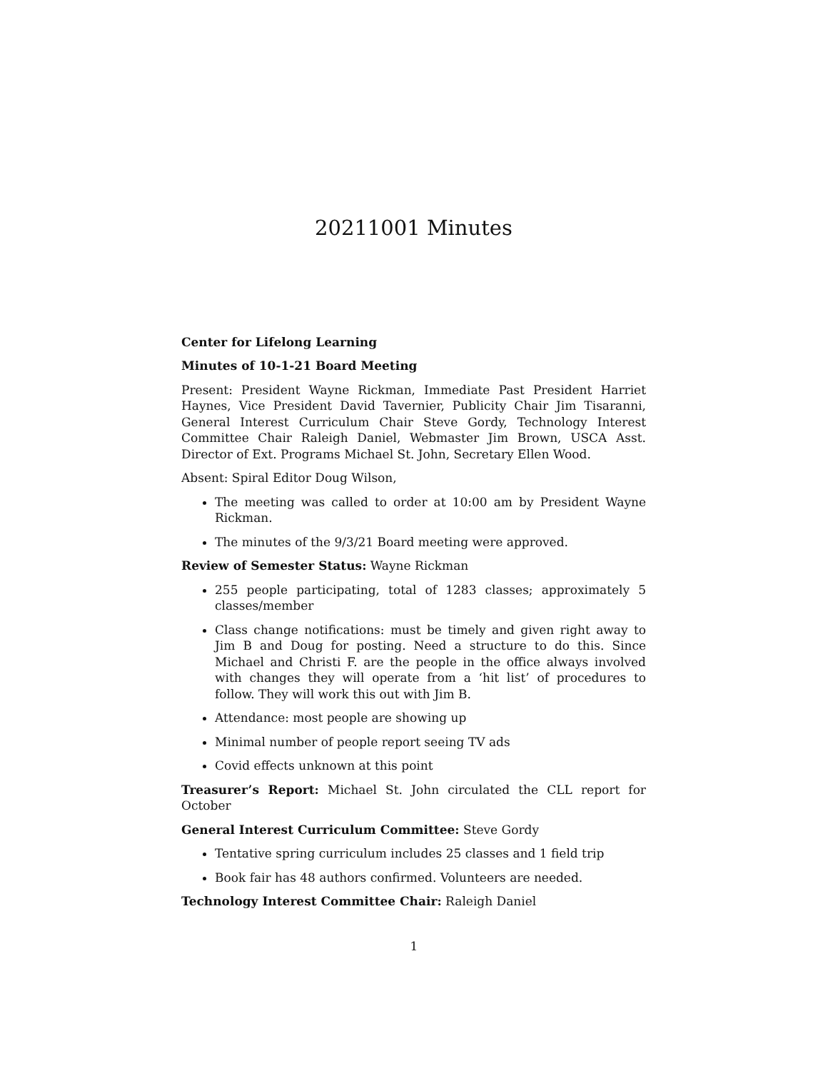20211001 Minutes
Center for Lifelong Learning
Minutes of 10-1-21 Board Meeting
Present: President Wayne Rickman, Immediate Past President Harriet Haynes, Vice President David Tavernier, Publicity Chair Jim Tisaranni, General Interest Curriculum Chair Steve Gordy, Technology Interest Committee Chair Raleigh Daniel, Webmaster Jim Brown, USCA Asst. Director of Ext. Programs Michael St. John, Secretary Ellen Wood.
Absent: Spiral Editor Doug Wilson,
The meeting was called to order at 10:00 am by President Wayne Rickman.
The minutes of the 9/3/21 Board meeting were approved.
Review of Semester Status: Wayne Rickman
255 people participating, total of 1283 classes; approximately 5 classes/member
Class change notifications: must be timely and given right away to Jim B and Doug for posting. Need a structure to do this. Since Michael and Christi F. are the people in the office always involved with changes they will operate from a ‘hit list’ of procedures to follow. They will work this out with Jim B.
Attendance: most people are showing up
Minimal number of people report seeing TV ads
Covid effects unknown at this point
Treasurer’s Report: Michael St. John circulated the CLL report for October
General Interest Curriculum Committee: Steve Gordy
Tentative spring curriculum includes 25 classes and 1 field trip
Book fair has 48 authors confirmed. Volunteers are needed.
Technology Interest Committee Chair: Raleigh Daniel
1